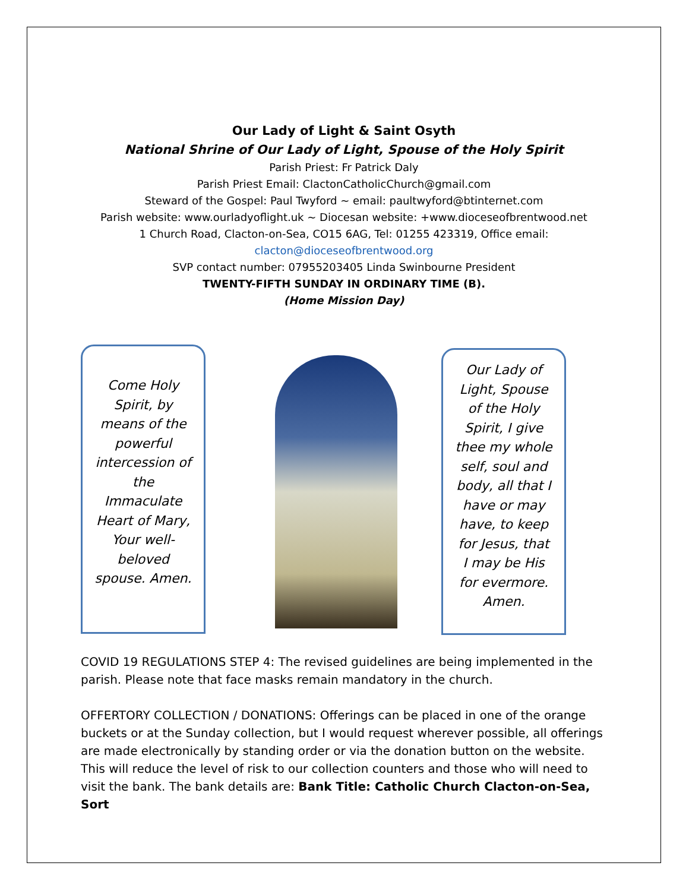Our Lady of Light & Saint Osyth
National Shrine of Our Lady of Light, Spouse of the Holy Spirit
Parish Priest: Fr Patrick Daly
Parish Priest Email: ClactonCatholicChurch@gmail.com
Steward of the Gospel: Paul Twyford ~ email: paultwyford@btinternet.com
Parish website: www.ourladyoflight.uk ~ Diocesan website: +www.dioceseofbrentwood.net
1 Church Road, Clacton-on-Sea, CO15 6AG, Tel: 01255 423319, Office email:
clacton@dioceseofbrentwood.org
SVP contact number: 07955203405 Linda Swinbourne President
TWENTY-FIFTH SUNDAY IN ORDINARY TIME (B).
(Home Mission Day)
Come Holy Spirit, by means of the powerful intercession of the Immaculate Heart of Mary, Your well-beloved spouse. Amen.
Our Lady of Light, Spouse of the Holy Spirit, I give thee my whole self, soul and body, all that I have or may have, to keep for Jesus, that I may be His for evermore. Amen.
COVID 19 REGULATIONS STEP 4: The revised guidelines are being implemented in the parish. Please note that face masks remain mandatory in the church.
OFFERTORY COLLECTION / DONATIONS: Offerings can be placed in one of the orange buckets or at the Sunday collection, but I would request wherever possible, all offerings are made electronically by standing order or via the donation button on the website. This will reduce the level of risk to our collection counters and those who will need to visit the bank. The bank details are: Bank Title: Catholic Church Clacton-on-Sea, Sort